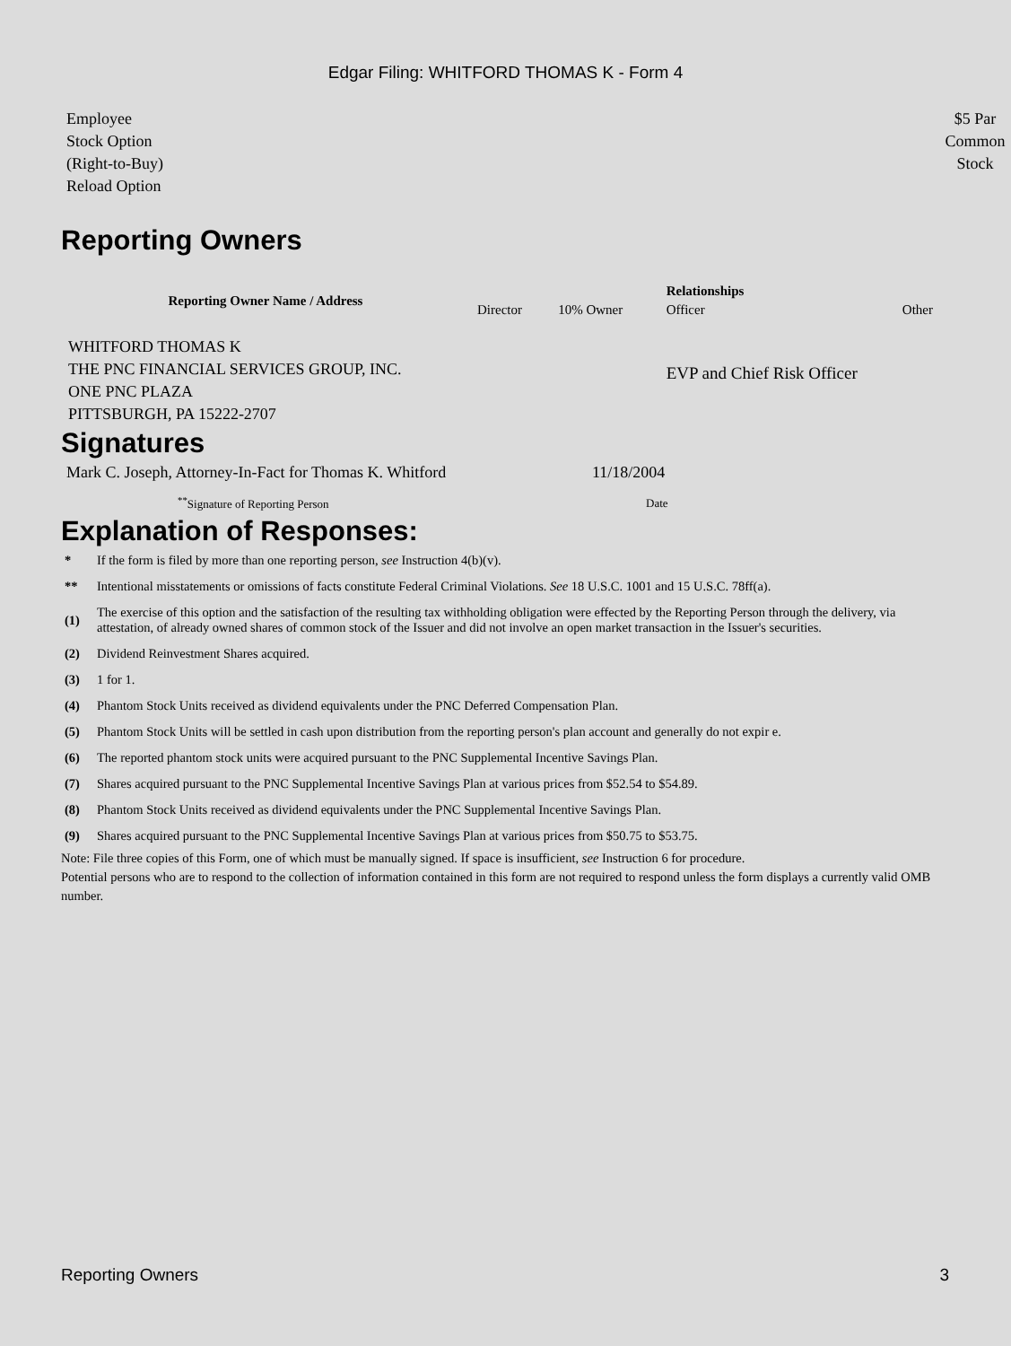Edgar Filing: WHITFORD THOMAS K - Form 4
Employee
Stock Option
(Right-to-Buy)
Reload Option
$5 Par
Common
Stock
Reporting Owners
| Reporting Owner Name / Address | Relationships | | | |
| --- | --- | --- | --- | --- |
| | Director | 10% Owner | Officer | Other |
| WHITFORD THOMAS K THE PNC FINANCIAL SERVICES GROUP, INC. ONE PNC PLAZA PITTSBURGH, PA 15222-2707 | | | EVP and Chief Risk Officer | |
Signatures
| Mark C. Joseph, Attorney-In-Fact for Thomas K. Whitford | 11/18/2004 |
| <sup>**</sup> Signature of Reporting Person | Date |
Explanation of Responses:
| * | If the form is filed by more than one reporting person, see Instruction 4(b)(v). |
| ** | Intentional misstatements or omissions of facts constitute Federal Criminal Violations. See 18 U.S.C. 1001 and 15 U.S.C. 78ff(a). |
| (1) | The exercise of this option and the satisfaction of the resulting tax withholding obligation were effected by the Reporting Person through the delivery, via attestation, of already owned shares of common stock of the Issuer and did not involve an open market transaction in the Issuer's securities. |
| (2) | Dividend Reinvestment Shares acquired. |
| (3) | 1 for 1. |
| (4) | Phantom Stock Units received as dividend equivalents under the PNC Deferred Compensation Plan. |
| (5) | Phantom Stock Units will be settled in cash upon distribution from the reporting person's plan account and generally do not expir e. |
| (6) | The reported phantom stock units were acquired pursuant to the PNC Supplemental Incentive Savings Plan. |
| (7) | Shares acquired pursuant to the PNC Supplemental Incentive Savings Plan at various prices from $52.54 to $54.89. |
| (8) | Phantom Stock Units received as dividend equivalents under the PNC Supplemental Incentive Savings Plan. |
| (9) | Shares acquired pursuant to the PNC Supplemental Incentive Savings Plan at various prices from $50.75 to $53.75. |
Note: File three copies of this Form, one of which must be manually signed. If space is insufficient, see Instruction 6 for procedure.
Potential persons who are to respond to the collection of information contained in this form are not required to respond unless the form displays a currently valid OMB number.
Reporting Owners 3